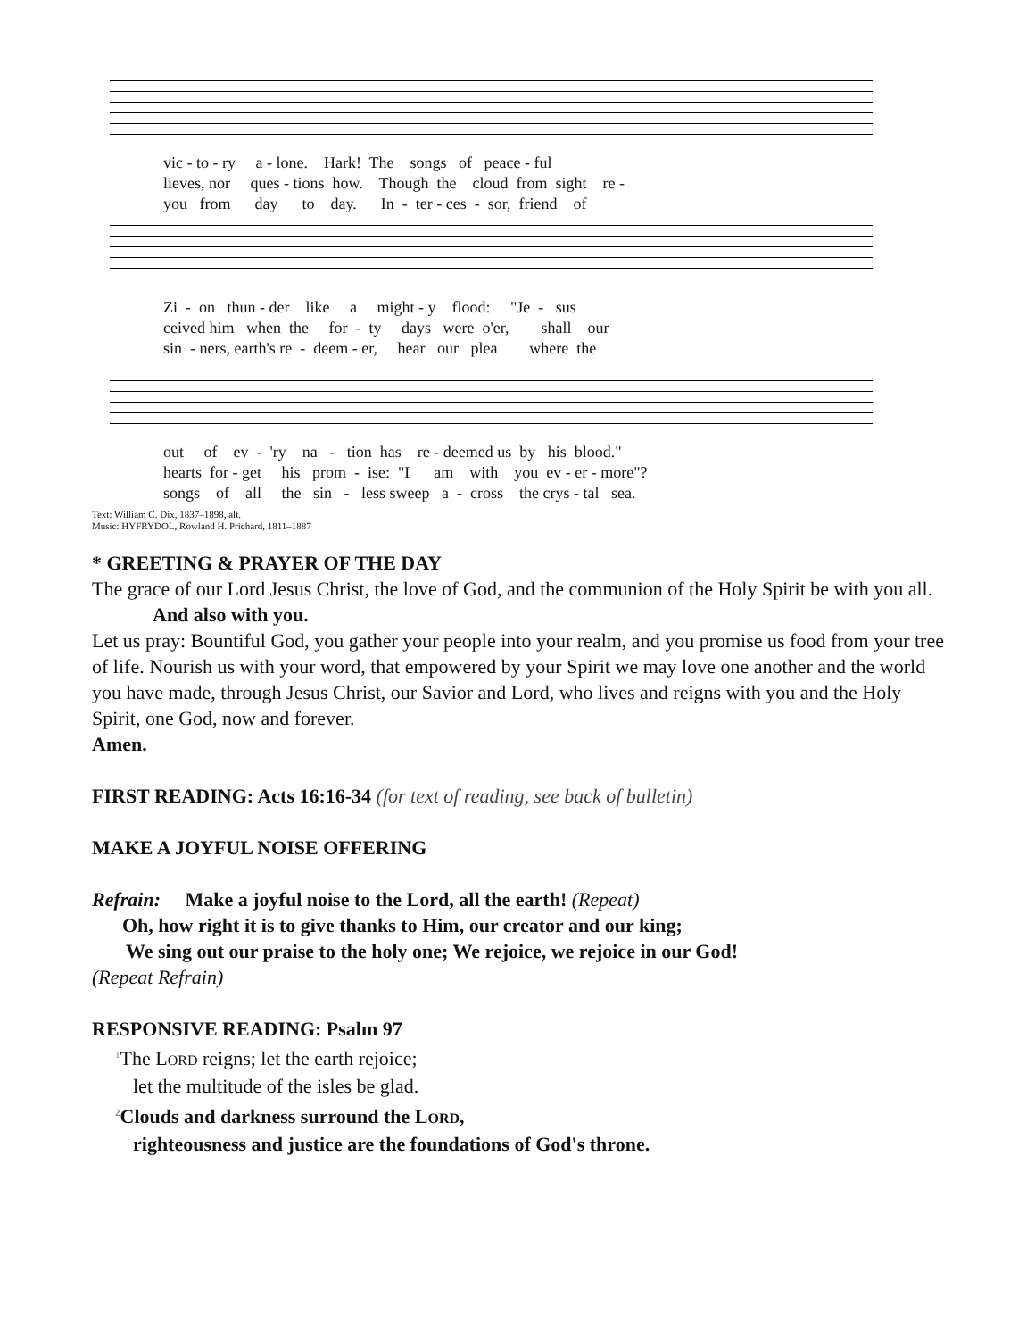vic - to - ry a - lone. Hark! The songs of peace - ful lieves, nor ques - tions how. Though the cloud from sight re - you from day to day. In - ter - ces - sor, friend of
Zi - on thun - der like a might - y flood: "Je - sus ceived him when the for - ty days were o'er, shall our sin - ners, earth's re - deem - er, hear our plea where the
out of ev - 'ry na - tion has re - deemed us by his blood." hearts for - get his prom - ise: "I am with you ev - er - more"? songs of all the sin - less sweep a - cross the crys - tal sea.
Text: William C. Dix, 1837–1898, alt.
Music: HYFRYDOL, Rowland H. Prichard, 1811–1887
* GREETING & PRAYER OF THE DAY
The grace of our Lord Jesus Christ, the love of God, and the communion of the Holy Spirit be with you all.
And also with you.
Let us pray: Bountiful God, you gather your people into your realm, and you promise us food from your tree of life. Nourish us with your word, that empowered by your Spirit we may love one another and the world you have made, through Jesus Christ, our Savior and Lord, who lives and reigns with you and the Holy Spirit, one God, now and forever.
Amen.
FIRST READING: Acts 16:16-34 (for text of reading, see back of bulletin)
MAKE A JOYFUL NOISE OFFERING
Refrain: Make a joyful noise to the Lord, all the earth! (Repeat)
Oh, how right it is to give thanks to Him, our creator and our king;
We sing out our praise to the holy one; We rejoice, we rejoice in our God!
(Repeat Refrain)
RESPONSIVE READING: Psalm 97
<sup>1</sup> The LORD reigns; let the earth rejoice;
let the multitude of the isles be glad.
<sup>2</sup> Clouds and darkness surround the LORD,
righteousness and justice are the foundations of God's throne.